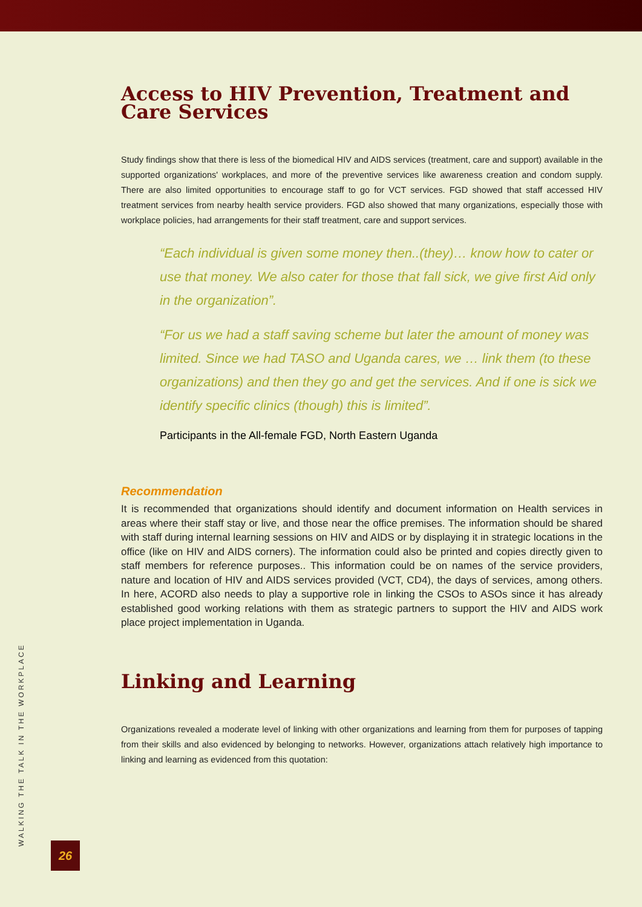Access to HIV Prevention, Treatment and Care Services
Study findings show that there is less of the biomedical HIV and AIDS services (treatment, care and support) available in the supported organizations' workplaces, and more of the preventive services like awareness creation and condom supply. There are also limited opportunities to encourage staff to go for VCT services. FGD showed that staff accessed HIV treatment services from nearby health service providers. FGD also showed that many organizations, especially those with workplace policies, had arrangements for their staff treatment, care and support services.
“Each individual is given some money then..(they)… know how to cater or use that money. We also cater for those that fall sick, we give first Aid only in the organization”.
“For us we had a staff saving scheme but later the amount of money was limited. Since we had TASO and Uganda cares, we … link them (to these organizations) and then they go and get the services. And if one is sick we identify specific clinics (though) this is limited”.
Participants in the All-female FGD, North Eastern Uganda
Recommendation
It is recommended that organizations should identify and document information on Health services in areas where their staff stay or live, and those near the office premises. The information should be shared with staff during internal learning sessions on HIV and AIDS or by displaying it in strategic locations in the office (like on HIV and AIDS corners). The information could also be printed and copies directly given to staff members for reference purposes.. This information could be on names of the service providers, nature and location of HIV and AIDS services provided (VCT, CD4), the days of services, among others. In here, ACORD also needs to play a supportive role in linking the CSOs to ASOs since it has already established good working relations with them as strategic partners to support the HIV and AIDS work place project implementation in Uganda.
Linking and Learning
Organizations revealed a moderate level of linking with other organizations and learning from them for purposes of tapping from their skills and also evidenced by belonging to networks. However, organizations attach relatively high importance to linking and learning as evidenced from this quotation:
WALKING THE TALK IN THE WORKPLACE 26